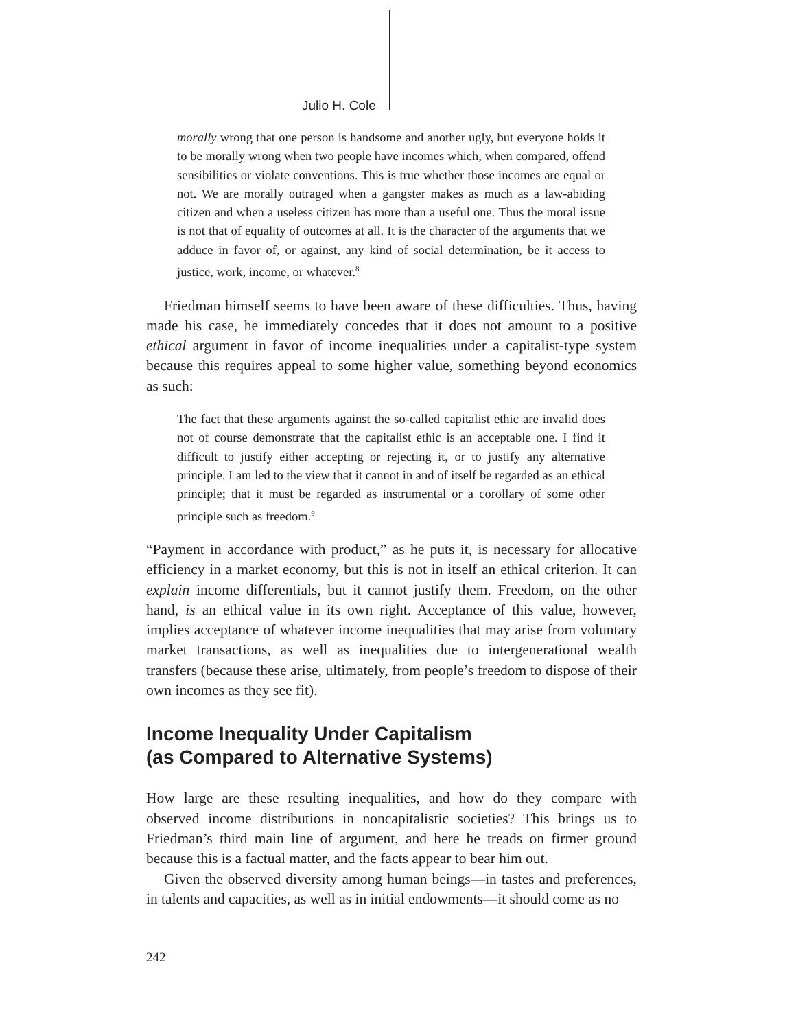Julio H. Cole
morally wrong that one person is handsome and another ugly, but everyone holds it to be morally wrong when two people have incomes which, when compared, offend sensibilities or violate conventions. This is true whether those incomes are equal or not. We are morally outraged when a gangster makes as much as a law-abiding citizen and when a useless citizen has more than a useful one. Thus the moral issue is not that of equality of outcomes at all. It is the character of the arguments that we adduce in favor of, or against, any kind of social determination, be it access to justice, work, income, or whatever.<sup>8</sup>
Friedman himself seems to have been aware of these difficulties. Thus, having made his case, he immediately concedes that it does not amount to a positive ethical argument in favor of income inequalities under a capitalist-type system because this requires appeal to some higher value, something beyond economics as such:
The fact that these arguments against the so-called capitalist ethic are invalid does not of course demonstrate that the capitalist ethic is an acceptable one. I find it difficult to justify either accepting or rejecting it, or to justify any alternative principle. I am led to the view that it cannot in and of itself be regarded as an ethical principle; that it must be regarded as instrumental or a corollary of some other principle such as freedom.<sup>9</sup>
“Payment in accordance with product,” as he puts it, is necessary for allocative efficiency in a market economy, but this is not in itself an ethical criterion. It can explain income differentials, but it cannot justify them. Freedom, on the other hand, is an ethical value in its own right. Acceptance of this value, however, implies acceptance of whatever income inequalities that may arise from voluntary market transactions, as well as inequalities due to intergenerational wealth transfers (because these arise, ultimately, from people’s freedom to dispose of their own incomes as they see fit).
Income Inequality Under Capitalism
(as Compared to Alternative Systems)
How large are these resulting inequalities, and how do they compare with observed income distributions in noncapitalistic societies? This brings us to Friedman’s third main line of argument, and here he treads on firmer ground because this is a factual matter, and the facts appear to bear him out.
Given the observed diversity among human beings—in tastes and preferences, in talents and capacities, as well as in initial endowments—it should come as no
242